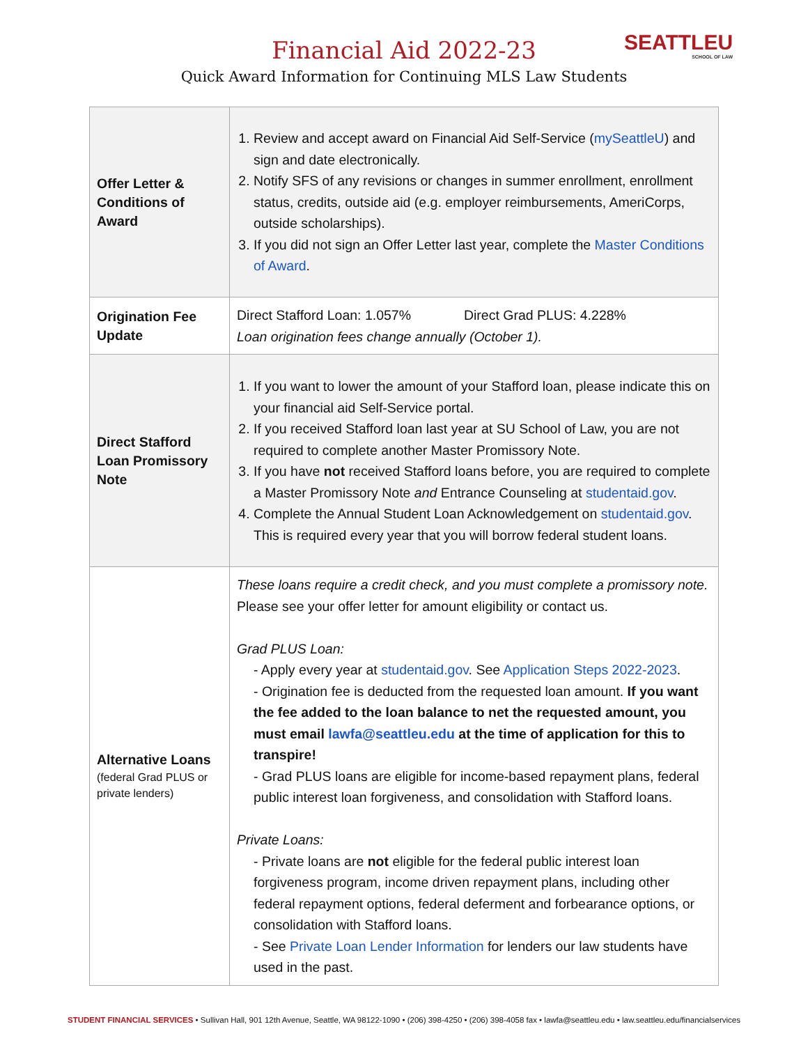SEATTLEU
SCHOOL OF LAW
Financial Aid 2022-23
Quick Award Information for Continuing MLS Law Students
| Offer Letter & Conditions of Award | 1. Review and accept award on Financial Aid Self-Service ( mySeattleU ) and sign and date electronically. 2. Notify SFS of any revisions or changes in summer enrollment, enrollment status, credits, outside aid (e.g. employer reimbursements, AmeriCorps, outside scholarships). 3. If you did not sign an Offer Letter last year, complete the Master Conditions of Award . |
| Origination Fee Update | Direct Stafford Loan: 1.057% Direct Grad PLUS: 4.228% Loan origination fees change annually (October 1). |
| Direct Stafford Loan Promissory Note | 1. If you want to lower the amount of your Stafford loan, please indicate this on your financial aid Self-Service portal. 2. If you received Stafford loan last year at SU School of Law, you are not required to complete another Master Promissory Note. 3. If you have not received Stafford loans before, you are required to complete a Master Promissory Note and Entrance Counseling at studentaid.gov . 4. Complete the Annual Student Loan Acknowledgement on studentaid.gov . This is required every year that you will borrow federal student loans. |
| Alternative Loans (federal Grad PLUS or private lenders) | These loans require a credit check, and you must complete a promissory note. Please see your offer letter for amount eligibility or contact us. Grad PLUS Loan: - Apply every year at studentaid.gov . See Application Steps 2022-2023 . - Origination fee is deducted from the requested loan amount. If you want the fee added to the loan balance to net the requested amount, you must email lawfa@seattleu.edu at the time of application for this to transpire! - Grad PLUS loans are eligible for income-based repayment plans, federal public interest loan forgiveness, and consolidation with Stafford loans. Private Loans: - Private loans are not eligible for the federal public interest loan forgiveness program, income driven repayment plans, including other federal repayment options, federal deferment and forbearance options, or consolidation with Stafford loans. - See Private Loan Lender Information for lenders our law students have used in the past. |
STUDENT FINANCIAL SERVICES • Sullivan Hall, 901 12th Avenue, Seattle, WA 98122-1090 • (206) 398-4250 • (206) 398-4058 fax • lawfa@seattleu.edu • law.seattleu.edu/financialservices